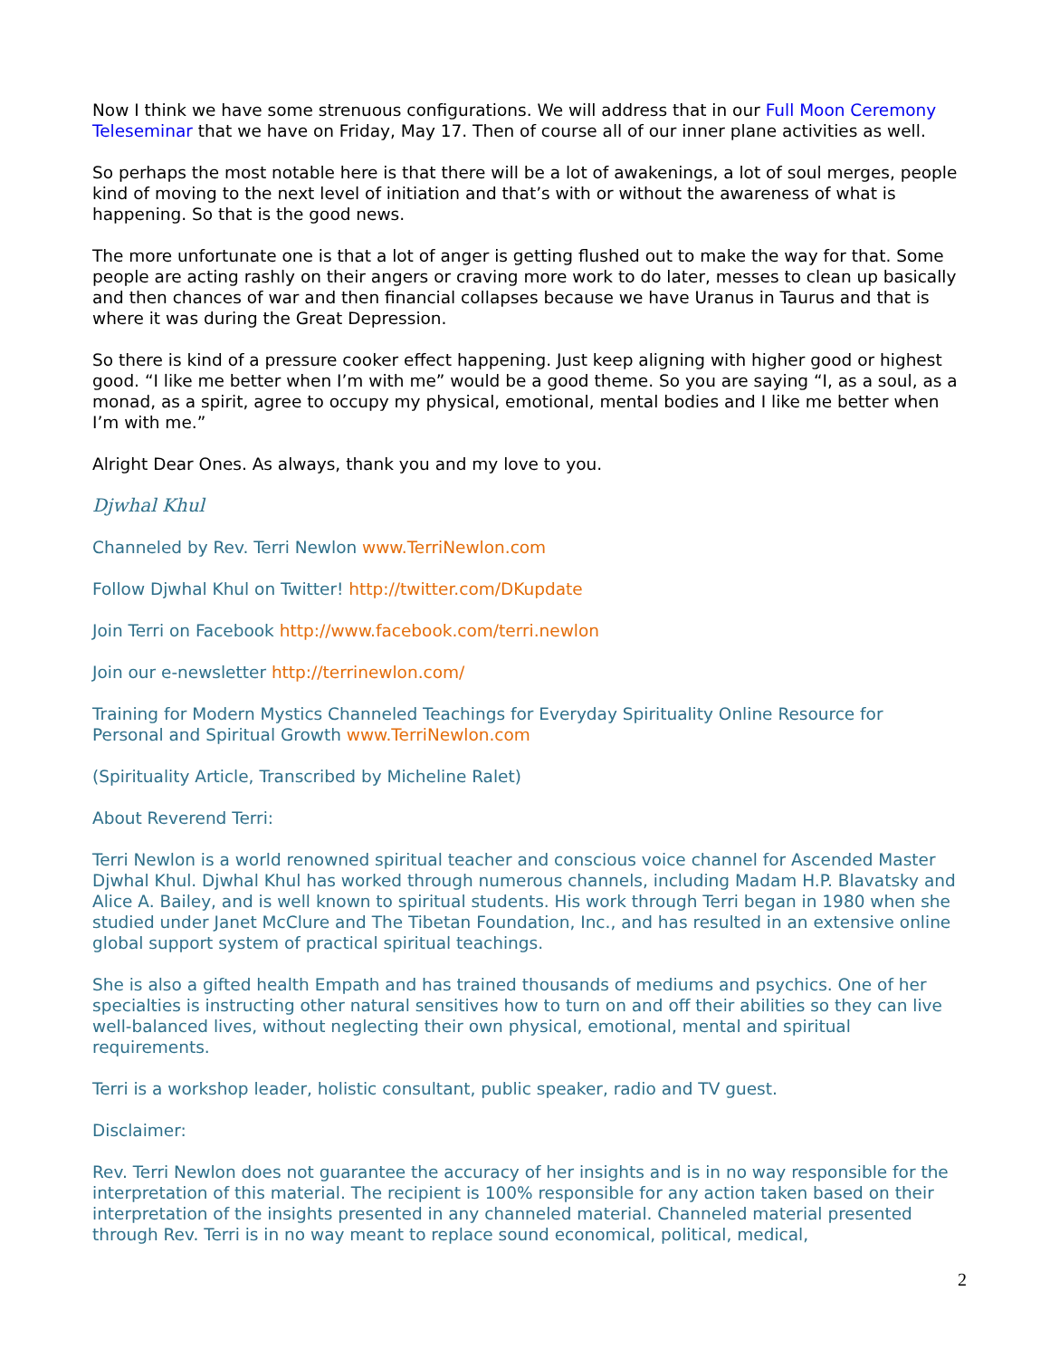Now I think we have some strenuous configurations. We will address that in our Full Moon Ceremony Teleseminar that we have on Friday, May 17. Then of course all of our inner plane activities as well.
So perhaps the most notable here is that there will be a lot of awakenings, a lot of soul merges, people kind of moving to the next level of initiation and that’s with or without the awareness of what is happening. So that is the good news.
The more unfortunate one is that a lot of anger is getting flushed out to make the way for that. Some people are acting rashly on their angers or craving more work to do later, messes to clean up basically and then chances of war and then financial collapses because we have Uranus in Taurus and that is where it was during the Great Depression.
So there is kind of a pressure cooker effect happening. Just keep aligning with higher good or highest good. “I like me better when I’m with me” would be a good theme. So you are saying “I, as a soul, as a monad, as a spirit, agree to occupy my physical, emotional, mental bodies and I like me better when I’m with me.”
Alright Dear Ones. As always, thank you and my love to you.
Djwhal Khul
Channeled by Rev. Terri Newlon www.TerriNewlon.com
Follow Djwhal Khul on Twitter! http://twitter.com/DKupdate
Join Terri on Facebook http://www.facebook.com/terri.newlon
Join our e-newsletter http://terrinewlon.com/
Training for Modern Mystics Channeled Teachings for Everyday Spirituality Online Resource for Personal and Spiritual Growth www.TerriNewlon.com
(Spirituality Article, Transcribed by Micheline Ralet)
About Reverend Terri:
Terri Newlon is a world renowned spiritual teacher and conscious voice channel for Ascended Master Djwhal Khul. Djwhal Khul has worked through numerous channels, including Madam H.P. Blavatsky and Alice A. Bailey, and is well known to spiritual students. His work through Terri began in 1980 when she studied under Janet McClure and The Tibetan Foundation, Inc., and has resulted in an extensive online global support system of practical spiritual teachings.
She is also a gifted health Empath and has trained thousands of mediums and psychics. One of her specialties is instructing other natural sensitives how to turn on and off their abilities so they can live well-balanced lives, without neglecting their own physical, emotional, mental and spiritual requirements.
Terri is a workshop leader, holistic consultant, public speaker, radio and TV guest.
Disclaimer:
Rev. Terri Newlon does not guarantee the accuracy of her insights and is in no way responsible for the interpretation of this material. The recipient is 100% responsible for any action taken based on their interpretation of the insights presented in any channeled material. Channeled material presented through Rev. Terri is in no way meant to replace sound economical, political, medical,
2